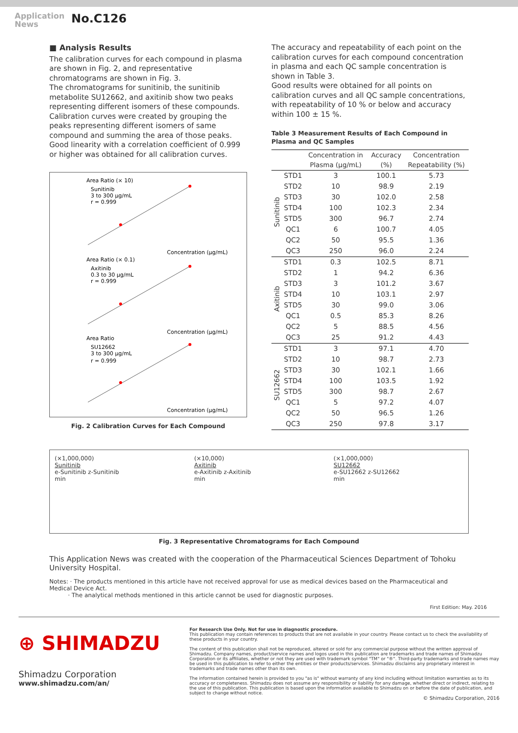Application
News
No.C126
■ Analysis Results
The calibration curves for each compound in plasma are shown in Fig. 2, and representative chromatograms are shown in Fig. 3.
The chromatograms for sunitinib, the sunitinib metabolite SU12662, and axitinib show two peaks representing different isomers of these compounds. Calibration curves were created by grouping the peaks representing different isomers of same compound and summing the area of those peaks. Good linearity with a correlation coefficient of 0.999 or higher was obtained for all calibration curves.
Area Ratio (× 10)
Sunitinib
3 to 300 µg/mL
r = 0.999
Concentration (µg/mL)
Area Ratio (× 0.1)
Axitinib
0.3 to 30 µg/mL
r = 0.999
Concentration (µg/mL)
Area Ratio
SU12662
3 to 300 µg/mL
r = 0.999
Concentration (µg/mL)
Fig. 2 Calibration Curves for Each Compound
The accuracy and repeatability of each point on the calibration curves for each compound concentration in plasma and each QC sample concentration is shown in Table 3.
Good results were obtained for all points on calibration curves and all QC sample concentrations, with repeatability of 10 % or below and accuracy within 100 ± 15 %.
Table 3 Measurement Results of Each Compound in Plasma and QC Samples
| | | Concentration in Plasma (µg/mL) | Accuracy (%) | Concentration Repeatability (%) |
| --- | --- | --- | --- | --- |
| Sunitinib | STD1 | 3 | 100.1 | 5.73 |
| | STD2 | 10 | 98.9 | 2.19 |
| | STD3 | 30 | 102.0 | 2.58 |
| | STD4 | 100 | 102.3 | 2.34 |
| | STD5 | 300 | 96.7 | 2.74 |
| | QC1 | 6 | 100.7 | 4.05 |
| | QC2 | 50 | 95.5 | 1.36 |
| | QC3 | 250 | 96.0 | 2.24 |
| Axitinib | STD1 | 0.3 | 102.5 | 8.71 |
| | STD2 | 1 | 94.2 | 6.36 |
| | STD3 | 3 | 101.2 | 3.67 |
| | STD4 | 10 | 103.1 | 2.97 |
| | STD5 | 30 | 99.0 | 3.06 |
| | QC1 | 0.5 | 85.3 | 8.26 |
| | QC2 | 5 | 88.5 | 4.56 |
| | QC3 | 25 | 91.2 | 4.43 |
| SU12662 | STD1 | 3 | 97.1 | 4.70 |
| | STD2 | 10 | 98.7 | 2.73 |
| | STD3 | 30 | 102.1 | 1.66 |
| | STD4 | 100 | 103.5 | 1.92 |
| | STD5 | 300 | 98.7 | 2.67 |
| | QC1 | 5 | 97.2 | 4.07 |
| | QC2 | 50 | 96.5 | 1.26 |
| | QC3 | 250 | 97.8 | 3.17 |
(×1,000,000)
Sunitinib
e-Sunitinib z-Sunitinib
min
(×10,000)
Axitinib
e-Axitinib z-Axitinib
min
(×1,000,000)
SU12662
e-SU12662 z-SU12662
min
Fig. 3 Representative Chromatograms for Each Compound
This Application News was created with the cooperation of the Pharmaceutical Sciences Department of Tohoku University Hospital.
Notes: · The products mentioned in this article have not received approval for use as medical devices based on the Pharmaceutical and Medical Device Act.
· The analytical methods mentioned in this article cannot be used for diagnostic purposes.
First Edition: May. 2016
⊕ SHIMADZU
Shimadzu Corporation
www.shimadzu.com/an/
For Research Use Only. Not for use in diagnostic procedure.
This publication may contain references to products that are not available in your country. Please contact us to check the availability of these products in your country.
The content of this publication shall not be reproduced, altered or sold for any commercial purpose without the written approval of Shimadzu. Company names, product/service names and logos used in this publication are trademarks and trade names of Shimadzu Corporation or its affiliates, whether or not they are used with trademark symbol "TM" or "®". Third-party trademarks and trade names may be used in this publication to refer to either the entities or their products/services. Shimadzu disclaims any proprietary interest in trademarks and trade names other than its own.
The information contained herein is provided to you "as is" without warranty of any kind including without limitation warranties as to its accuracy or completeness. Shimadzu does not assume any responsibility or liability for any damage, whether direct or indirect, relating to the use of this publication. This publication is based upon the information available to Shimadzu on or before the date of publication, and subject to change without notice.
© Shimadzu Corporation, 2016